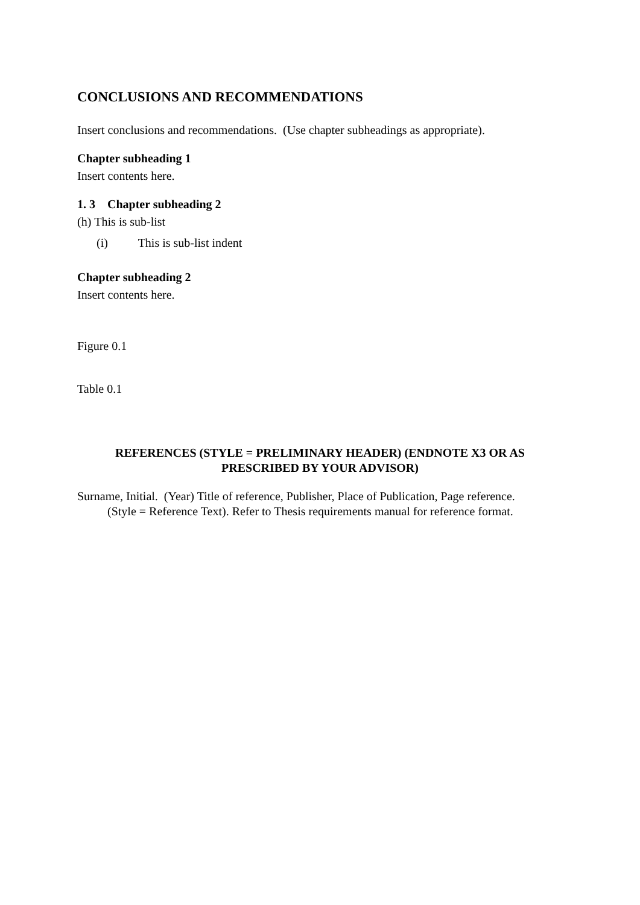CONCLUSIONS AND RECOMMENDATIONS
Insert conclusions and recommendations. (Use chapter subheadings as appropriate).
Chapter subheading 1
Insert contents here.
1. 3 Chapter subheading 2
(h) This is sub-list
(i) This is sub-list indent
Chapter subheading 2
Insert contents here.
Figure 0.1
Table 0.1
REFERENCES (STYLE = PRELIMINARY HEADER) (ENDNOTE X3 OR AS
PRESCRIBED BY YOUR ADVISOR)
Surname, Initial. (Year) Title of reference, Publisher, Place of Publication, Page reference.
(Style = Reference Text). Refer to Thesis requirements manual for reference format.